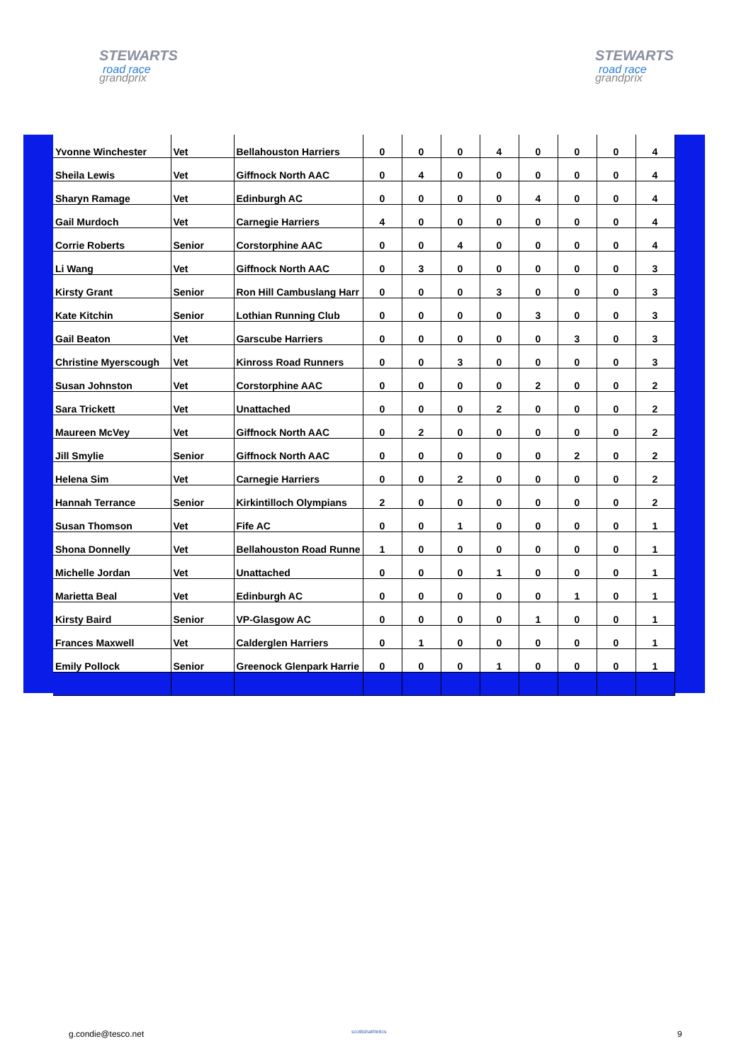STEWARTS
road race
grandprix
STEWARTS
road race
grandprix
| Yvonne Winchester | Vet | Bellahouston Harriers | 0 | 0 | 0 | 4 | 0 | 0 | 0 | 4 |
| Sheila Lewis | Vet | Giffnock North AAC | 0 | 4 | 0 | 0 | 0 | 0 | 0 | 4 |
| Sharyn Ramage | Vet | Edinburgh AC | 0 | 0 | 0 | 0 | 4 | 0 | 0 | 4 |
| Gail Murdoch | Vet | Carnegie Harriers | 4 | 0 | 0 | 0 | 0 | 0 | 0 | 4 |
| Corrie Roberts | Senior | Corstorphine AAC | 0 | 0 | 4 | 0 | 0 | 0 | 0 | 4 |
| Li Wang | Vet | Giffnock North AAC | 0 | 3 | 0 | 0 | 0 | 0 | 0 | 3 |
| Kirsty Grant | Senior | Ron Hill Cambuslang Harr | 0 | 0 | 0 | 3 | 0 | 0 | 0 | 3 |
| Kate Kitchin | Senior | Lothian Running Club | 0 | 0 | 0 | 0 | 3 | 0 | 0 | 3 |
| Gail Beaton | Vet | Garscube Harriers | 0 | 0 | 0 | 0 | 0 | 3 | 0 | 3 |
| Christine Myerscough | Vet | Kinross Road Runners | 0 | 0 | 3 | 0 | 0 | 0 | 0 | 3 |
| Susan Johnston | Vet | Corstorphine AAC | 0 | 0 | 0 | 0 | 2 | 0 | 0 | 2 |
| Sara Trickett | Vet | Unattached | 0 | 0 | 0 | 2 | 0 | 0 | 0 | 2 |
| Maureen McVey | Vet | Giffnock North AAC | 0 | 2 | 0 | 0 | 0 | 0 | 0 | 2 |
| Jill Smylie | Senior | Giffnock North AAC | 0 | 0 | 0 | 0 | 0 | 2 | 0 | 2 |
| Helena Sim | Vet | Carnegie Harriers | 0 | 0 | 2 | 0 | 0 | 0 | 0 | 2 |
| Hannah Terrance | Senior | Kirkintilloch Olympians | 2 | 0 | 0 | 0 | 0 | 0 | 0 | 2 |
| Susan Thomson | Vet | Fife AC | 0 | 0 | 1 | 0 | 0 | 0 | 0 | 1 |
| Shona Donnelly | Vet | Bellahouston Road Runne | 1 | 0 | 0 | 0 | 0 | 0 | 0 | 1 |
| Michelle Jordan | Vet | Unattached | 0 | 0 | 0 | 1 | 0 | 0 | 0 | 1 |
| Marietta Beal | Vet | Edinburgh AC | 0 | 0 | 0 | 0 | 0 | 1 | 0 | 1 |
| Kirsty Baird | Senior | VP-Glasgow AC | 0 | 0 | 0 | 0 | 1 | 0 | 0 | 1 |
| Frances Maxwell | Vet | Calderglen Harriers | 0 | 1 | 0 | 0 | 0 | 0 | 0 | 1 |
| Emily Pollock | Senior | Greenock Glenpark Harrie | 0 | 0 | 0 | 1 | 0 | 0 | 0 | 1 |
g.condie@tesco.net scottishathletics 9